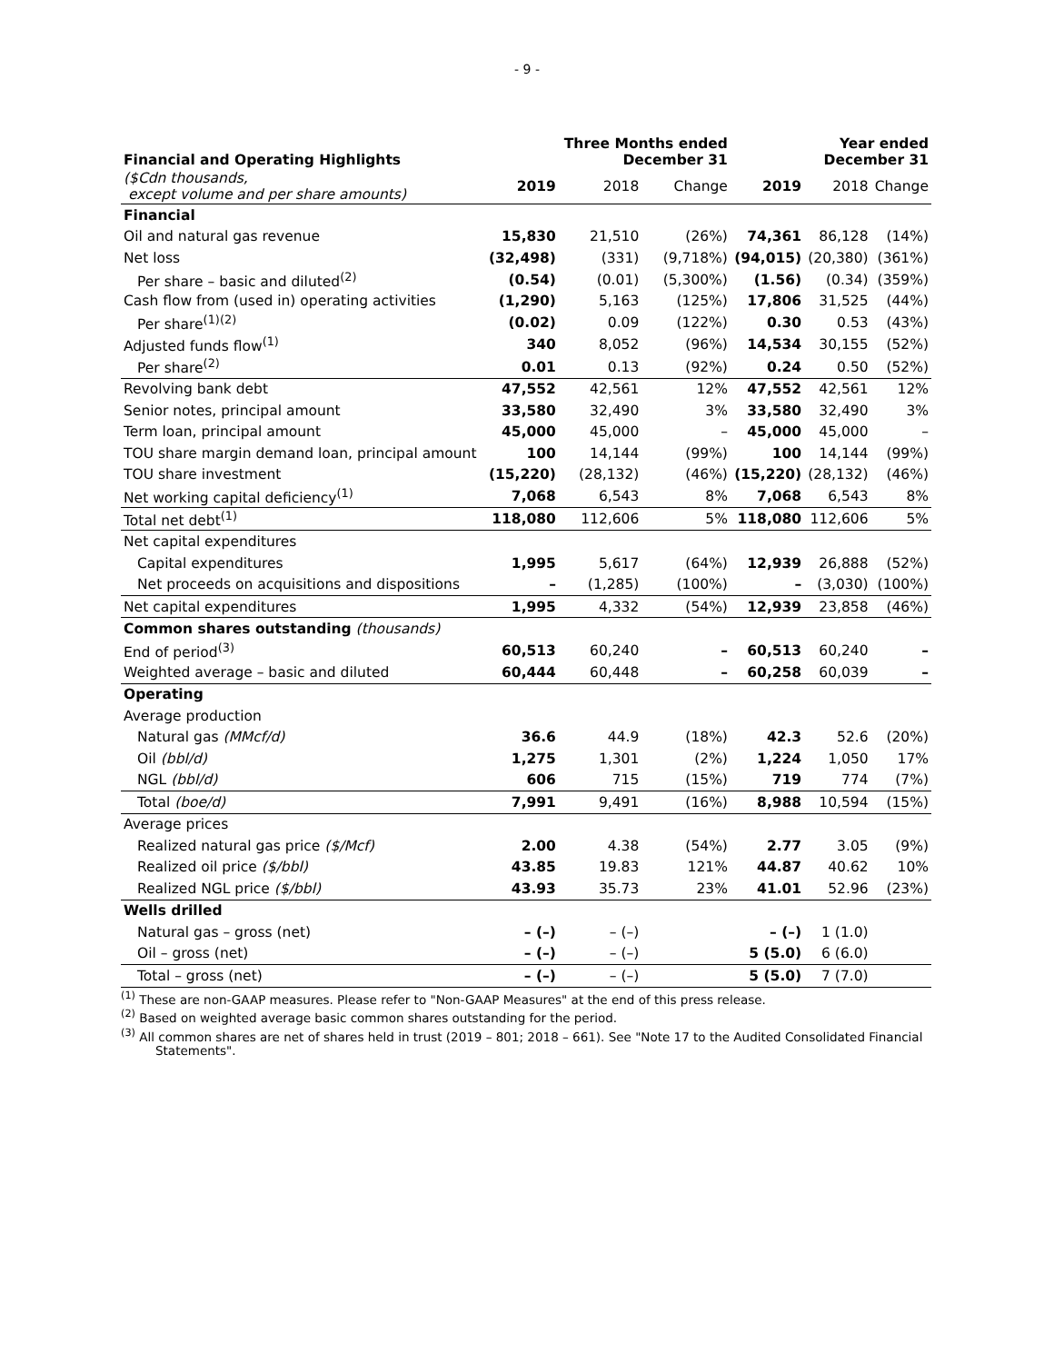- 9 -
| Financial and Operating Highlights | | Three Months ended December 31 | | | Year ended December 31 | |
| --- | --- | --- | --- | --- | --- | --- |
| ($Cdn thousands, except volume and per share amounts) | 2019 | 2018 | Change | 2019 | 2018 | Change |
| Financial | | | | | | |
| Oil and natural gas revenue | 15,830 | 21,510 | (26%) | 74,361 | 86,128 | (14%) |
| Net loss | (32,498) | (331) | (9,718%) | (94,015) | (20,380) | (361%) |
| Per share – basic and diluted<sup>(2)</sup> | (0.54) | (0.01) | (5,300%) | (1.56) | (0.34) | (359%) |
| Cash flow from (used in) operating activities | (1,290) | 5,163 | (125%) | 17,806 | 31,525 | (44%) |
| Per share<sup>(1)(2)</sup> | (0.02) | 0.09 | (122%) | 0.30 | 0.53 | (43%) |
| Adjusted funds flow<sup>(1)</sup> | 340 | 8,052 | (96%) | 14,534 | 30,155 | (52%) |
| Per share<sup>(2)</sup> | 0.01 | 0.13 | (92%) | 0.24 | 0.50 | (52%) |
| Revolving bank debt | 47,552 | 42,561 | 12% | 47,552 | 42,561 | 12% |
| Senior notes, principal amount | 33,580 | 32,490 | 3% | 33,580 | 32,490 | 3% |
| Term loan, principal amount | 45,000 | 45,000 | – | 45,000 | 45,000 | – |
| TOU share margin demand loan, principal amount | 100 | 14,144 | (99%) | 100 | 14,144 | (99%) |
| TOU share investment | (15,220) | (28,132) | (46%) | (15,220) | (28,132) | (46%) |
| Net working capital deficiency<sup>(1)</sup> | 7,068 | 6,543 | 8% | 7,068 | 6,543 | 8% |
| Total net debt<sup>(1)</sup> | 118,080 | 112,606 | 5% | 118,080 | 112,606 | 5% |
| Net capital expenditures | | | | | | |
| Capital expenditures | 1,995 | 5,617 | (64%) | 12,939 | 26,888 | (52%) |
| Net proceeds on acquisitions and dispositions | – | (1,285) | (100%) | – | (3,030) | (100%) |
| Net capital expenditures | 1,995 | 4,332 | (54%) | 12,939 | 23,858 | (46%) |
| Common shares outstanding (thousands) | | | | | | |
| End of period<sup>(3)</sup> | 60,513 | 60,240 | – | 60,513 | 60,240 | – |
| Weighted average – basic and diluted | 60,444 | 60,448 | – | 60,258 | 60,039 | – |
| Operating | | | | | | |
| Average production | | | | | | |
| Natural gas (MMcf/d) | 36.6 | 44.9 | (18%) | 42.3 | 52.6 | (20%) |
| Oil (bbl/d) | 1,275 | 1,301 | (2%) | 1,224 | 1,050 | 17% |
| NGL (bbl/d) | 606 | 715 | (15%) | 719 | 774 | (7%) |
| Total (boe/d) | 7,991 | 9,491 | (16%) | 8,988 | 10,594 | (15%) |
| Average prices | | | | | | |
| Realized natural gas price ($/Mcf) | 2.00 | 4.38 | (54%) | 2.77 | 3.05 | (9%) |
| Realized oil price ($/bbl) | 43.85 | 19.83 | 121% | 44.87 | 40.62 | 10% |
| Realized NGL price ($/bbl) | 43.93 | 35.73 | 23% | 41.01 | 52.96 | (23%) |
| Wells drilled | | | | | | |
| Natural gas – gross (net) | – (–) | – (–) | | – (–) | 1 (1.0) | |
| Oil – gross (net) | – (–) | – (–) | | 5 (5.0) | 6 (6.0) | |
| Total – gross (net) | – (–) | – (–) | | 5 (5.0) | 7 (7.0) | |
<sup>(1)</sup> These are non-GAAP measures. Please refer to "Non-GAAP Measures" at the end of this press release.
<sup>(2)</sup> Based on weighted average basic common shares outstanding for the period.
<sup>(3)</sup> All common shares are net of shares held in trust (2019 – 801; 2018 – 661). See "Note 17 to the Audited Consolidated Financial Statements".